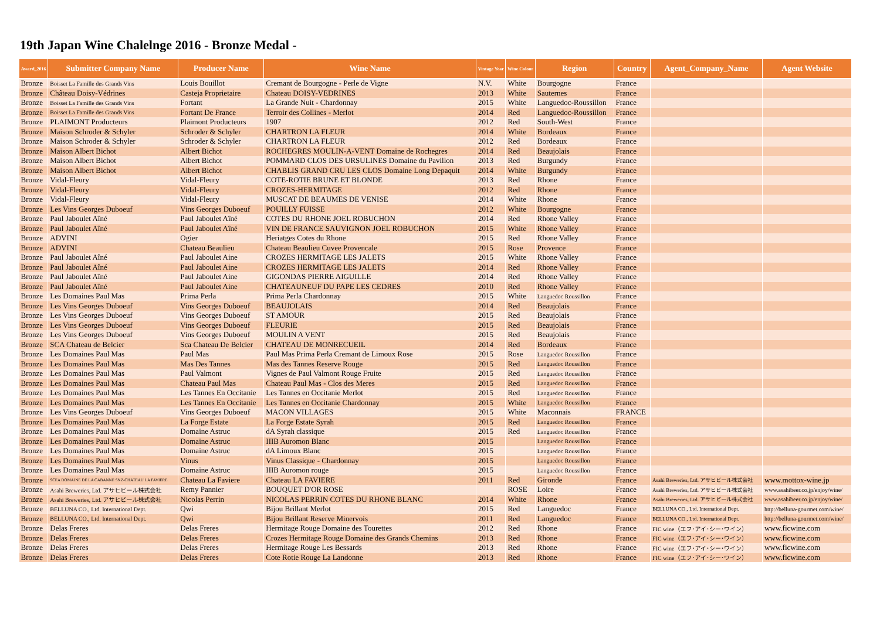19th Japan Wine Chalelnge 2016 - Bronze Medal -
| Award_2016 | Submitter Company Name | Producer Name | Wine Name | Vintage Year | Wine Colour | Region | Country | Agent_Company_Name | Agent Website |
| --- | --- | --- | --- | --- | --- | --- | --- | --- | --- |
| Bronze | Boisset La Famille des Grands Vins | Louis Bouillot | Cremant de Bourgogne - Perle de Vigne | N.V. | White | Bourgogne | France | | |
| Bronze | Château Doisy-Védrines | Casteja Proprietaire | Chateau DOISY-VEDRINES | 2013 | White | Sauternes | France | | |
| Bronze | Boisset La Famille des Grands Vins | Fortant | La Grande Nuit - Chardonnay | 2015 | White | Languedoc-Roussillon | France | | |
| Bronze | Boisset La Famille des Grands Vins | Fortant De France | Terroir des Collines - Merlot | 2014 | Red | Languedoc-Roussillon | France | | |
| Bronze | PLAIMONT Producteurs | Plaimont Producteurs | 1907 | 2012 | Red | South-West | France | | |
| Bronze | Maison Schroder & Schyler | Schroder & Schyler | CHARTRON LA FLEUR | 2014 | White | Bordeaux | France | | |
| Bronze | Maison Schroder & Schyler | Schroder & Schyler | CHARTRON LA FLEUR | 2012 | Red | Bordeaux | France | | |
| Bronze | Maison Albert Bichot | Albert Bichot | ROCHEGRES MOULIN-A-VENT Domaine de Rochegres | 2014 | Red | Beaujolais | France | | |
| Bronze | Maison Albert Bichot | Albert Bichot | POMMARD CLOS DES URSULINES Domaine du Pavillon | 2013 | Red | Burgundy | France | | |
| Bronze | Maison Albert Bichot | Albert Bichot | CHABLIS GRAND CRU LES CLOS Domaine Long Depaquit | 2014 | White | Burgundy | France | | |
| Bronze | Vidal-Fleury | Vidal-Fleury | COTE-ROTIE BRUNE ET BLONDE | 2013 | Red | Rhone | France | | |
| Bronze | Vidal-Fleury | Vidal-Fleury | CROZES-HERMITAGE | 2012 | Red | Rhone | France | | |
| Bronze | Vidal-Fleury | Vidal-Fleury | MUSCAT DE BEAUMES DE VENISE | 2014 | White | Rhone | France | | |
| Bronze | Les Vins Georges Duboeuf | Vins Georges Duboeuf | POUILLY FUISSE | 2012 | White | Bourgogne | France | | |
| Bronze | Paul Jaboulet Aîné | Paul Jaboulet Aîné | COTES DU RHONE JOEL ROBUCHON | 2014 | Red | Rhone Valley | France | | |
| Bronze | Paul Jaboulet Aîné | Paul Jaboulet Aîné | VIN DE FRANCE SAUVIGNON JOEL ROBUCHON | 2015 | White | Rhone Valley | France | | |
| Bronze | ADVINI | Ogier | Heriatges Cotes du Rhone | 2015 | Red | Rhone Valley | France | | |
| Bronze | ADVINI | Chateau Beaulieu | Chateau Beaulieu Cuvee Provencale | 2015 | Rose | Provence | France | | |
| Bronze | Paul Jaboulet Aîné | Paul Jaboulet Aine | CROZES HERMITAGE LES JALETS | 2015 | White | Rhone Valley | France | | |
| Bronze | Paul Jaboulet Aîné | Paul Jaboulet Aine | CROZES HERMITAGE LES JALETS | 2014 | Red | Rhone Valley | France | | |
| Bronze | Paul Jaboulet Aîné | Paul Jaboulet Aine | GIGONDAS PIERRE AIGUILLE | 2014 | Red | Rhone Valley | France | | |
| Bronze | Paul Jaboulet Aîné | Paul Jaboulet Aine | CHATEAUNEUF DU PAPE LES CEDRES | 2010 | Red | Rhone Valley | France | | |
| Bronze | Les Domaines Paul Mas | Prima Perla | Prima Perla Chardonnay | 2015 | White | Languedoc Roussillon | France | | |
| Bronze | Les Vins Georges Duboeuf | Vins Georges Duboeuf | BEAUJOLAIS | 2014 | Red | Beaujolais | France | | |
| Bronze | Les Vins Georges Duboeuf | Vins Georges Duboeuf | ST AMOUR | 2015 | Red | Beaujolais | France | | |
| Bronze | Les Vins Georges Duboeuf | Vins Georges Duboeuf | FLEURIE | 2015 | Red | Beaujolais | France | | |
| Bronze | Les Vins Georges Duboeuf | Vins Georges Duboeuf | MOULIN A VENT | 2015 | Red | Beaujolais | France | | |
| Bronze | SCA Chateau de Belcier | Sca Chateau De Belcier | CHATEAU DE MONRECUEIL | 2014 | Red | Bordeaux | France | | |
| Bronze | Les Domaines Paul Mas | Paul Mas | Paul Mas Prima Perla Cremant de Limoux Rose | 2015 | Rose | Languedoc Roussillon | France | | |
| Bronze | Les Domaines Paul Mas | Mas Des Tannes | Mas des Tannes Reserve Rouge | 2015 | Red | Languedoc Roussillon | France | | |
| Bronze | Les Domaines Paul Mas | Paul Valmont | Vignes de Paul Valmont Rouge Fruite | 2015 | Red | Languedoc Roussillon | France | | |
| Bronze | Les Domaines Paul Mas | Chateau Paul Mas | Chateau Paul Mas - Clos des Meres | 2015 | Red | Languedoc Roussillon | France | | |
| Bronze | Les Domaines Paul Mas | Les Tannes En Occitanie | Les Tannes en Occitanie Merlot | 2015 | Red | Languedoc Roussillon | France | | |
| Bronze | Les Domaines Paul Mas | Les Tannes En Occitanie | Les Tannes en Occitanie Chardonnay | 2015 | White | Languedoc Roussillon | France | | |
| Bronze | Les Vins Georges Duboeuf | Vins Georges Duboeuf | MACON VILLAGES | 2015 | White | Maconnais | FRANCE | | |
| Bronze | Les Domaines Paul Mas | La Forge Estate | La Forge Estate Syrah | 2015 | Red | Languedoc Roussillon | France | | |
| Bronze | Les Domaines Paul Mas | Domaine Astruc | dA Syrah classique | 2015 | Red | Languedoc Roussillon | France | | |
| Bronze | Les Domaines Paul Mas | Domaine Astruc | IIIB Auromon Blanc | 2015 | | Languedoc Roussillon | France | | |
| Bronze | Les Domaines Paul Mas | Domaine Astruc | dA Limoux Blanc | 2015 | | Languedoc Roussillon | France | | |
| Bronze | Les Domaines Paul Mas | Vinus | Vinus Classique - Chardonnay | 2015 | | Languedoc Roussillon | France | | |
| Bronze | Les Domaines Paul Mas | Domaine Astruc | IIIB Auromon rouge | 2015 | | Languedoc Roussillon | France | | |
| Bronze | SCEA DOMAINE DE LA CABANNE SNZ-CHATEAU LA FAVIERE | Chateau La Faviere | Chateau LA FAVIERE | 2011 | Red | Gironde | France | Asahi Breweries, Ltd. アサヒビール株式会社 | www.mottox-wine.jp |
| Bronze | Asahi Breweries, Ltd. アサヒビール株式会社 | Remy Pannier | BOUQUET D'OR ROSE | | ROSE | Loire | France | Asahi Breweries, Ltd. アサヒビール株式会社 | www.asahibeer.co.jp/enjoy/wine/ |
| Bronze | Asahi Breweries, Ltd. アサヒビール株式会社 | Nicolas Perrin | NICOLAS PERRIN COTES DU RHONE BLANC | 2014 | White | Rhone | France | Asahi Breweries, Ltd. アサヒビール株式会社 | www.asahibeer.co.jp/enjoy/wine/ |
| Bronze | BELLUNA CO., Ltd. International Dept. | Qwi | Bijou Brillant Merlot | 2015 | Red | Languedoc | France | BELLUNA CO., Ltd. International Dept. | http://belluna-gourmet.com/wine/ |
| Bronze | BELLUNA CO., Ltd. International Dept. | Qwi | Bijou Brillant Reserve Minervois | 2011 | Red | Languedoc | France | BELLUNA CO., Ltd. International Dept. | http://belluna-gourmet.com/wine/ |
| Bronze | Delas Freres | Delas Freres | Hermitage Rouge Domaine des Tourettes | 2012 | Red | Rhone | France | FIC wine（エフ･アイ･シー･ワイン） | www.ficwine.com |
| Bronze | Delas Freres | Delas Freres | Crozes Hermitage Rouge Domaine des Grands Chemins | 2013 | Red | Rhone | France | FIC wine（エフ･アイ･シー･ワイン） | www.ficwine.com |
| Bronze | Delas Freres | Delas Freres | Hermitage Rouge Les Bessards | 2013 | Red | Rhone | France | FIC wine（エフ･アイ･シー･ワイン） | www.ficwine.com |
| Bronze | Delas Freres | Delas Freres | Cote Rotie Rouge La Landonne | 2013 | Red | Rhone | France | FIC wine（エフ･アイ･シー･ワイン） | www.ficwine.com |